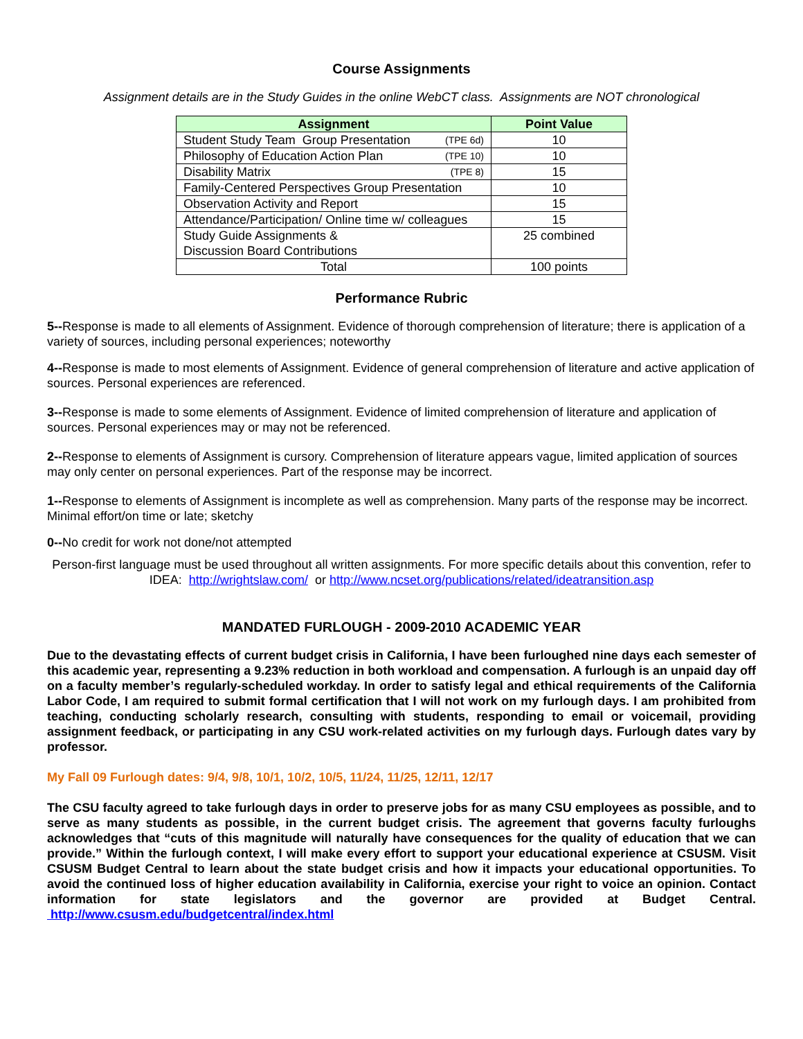Course Assignments
Assignment details are in the Study Guides in the online WebCT class. Assignments are NOT chronological
| Assignment | Point Value |
| --- | --- |
| Student Study Team Group Presentation (TPE 6d) | 10 |
| Philosophy of Education Action Plan (TPE 10) | 10 |
| Disability Matrix (TPE 8) | 15 |
| Family-Centered Perspectives Group Presentation | 10 |
| Observation Activity and Report | 15 |
| Attendance/Participation/ Online time w/ colleagues | 15 |
| Study Guide Assignments & Discussion Board Contributions | 25 combined |
| Total | 100 points |
Performance Rubric
5--Response is made to all elements of Assignment. Evidence of thorough comprehension of literature; there is application of a variety of sources, including personal experiences; noteworthy
4--Response is made to most elements of Assignment. Evidence of general comprehension of literature and active application of sources. Personal experiences are referenced.
3--Response is made to some elements of Assignment. Evidence of limited comprehension of literature and application of sources. Personal experiences may or may not be referenced.
2--Response to elements of Assignment is cursory. Comprehension of literature appears vague, limited application of sources may only center on personal experiences. Part of the response may be incorrect.
1--Response to elements of Assignment is incomplete as well as comprehension. Many parts of the response may be incorrect. Minimal effort/on time or late; sketchy
0--No credit for work not done/not attempted
Person-first language must be used throughout all written assignments. For more specific details about this convention, refer to IDEA: http://wrightslaw.com/ or http://www.ncset.org/publications/related/ideatransition.asp
MANDATED FURLOUGH - 2009-2010 ACADEMIC YEAR
Due to the devastating effects of current budget crisis in California, I have been furloughed nine days each semester of this academic year, representing a 9.23% reduction in both workload and compensation. A furlough is an unpaid day off on a faculty member’s regularly-scheduled workday. In order to satisfy legal and ethical requirements of the California Labor Code, I am required to submit formal certification that I will not work on my furlough days. I am prohibited from teaching, conducting scholarly research, consulting with students, responding to email or voicemail, providing assignment feedback, or participating in any CSU work-related activities on my furlough days. Furlough dates vary by professor.
My Fall 09 Furlough dates: 9/4, 9/8, 10/1, 10/2, 10/5, 11/24, 11/25, 12/11, 12/17
The CSU faculty agreed to take furlough days in order to preserve jobs for as many CSU employees as possible, and to serve as many students as possible, in the current budget crisis. The agreement that governs faculty furloughs acknowledges that “cuts of this magnitude will naturally have consequences for the quality of education that we can provide.” Within the furlough context, I will make every effort to support your educational experience at CSUSM. Visit CSUSM Budget Central to learn about the state budget crisis and how it impacts your educational opportunities. To avoid the continued loss of higher education availability in California, exercise your right to voice an opinion. Contact information for state legislators and the governor are provided at Budget Central. http://www.csusm.edu/budgetcentral/index.html